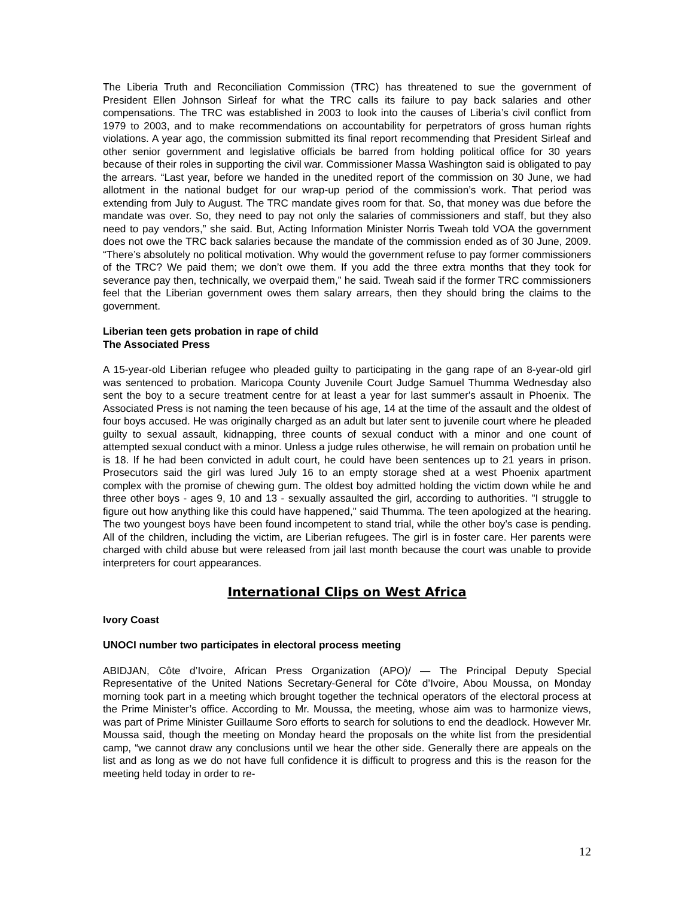The Liberia Truth and Reconciliation Commission (TRC) has threatened to sue the government of President Ellen Johnson Sirleaf for what the TRC calls its failure to pay back salaries and other compensations. The TRC was established in 2003 to look into the causes of Liberia’s civil conflict from 1979 to 2003, and to make recommendations on accountability for perpetrators of gross human rights violations. A year ago, the commission submitted its final report recommending that President Sirleaf and other senior government and legislative officials be barred from holding political office for 30 years because of their roles in supporting the civil war. Commissioner Massa Washington said is obligated to pay the arrears. “Last year, before we handed in the unedited report of the commission on 30 June, we had allotment in the national budget for our wrap-up period of the commission’s work. That period was extending from July to August. The TRC mandate gives room for that. So, that money was due before the mandate was over. So, they need to pay not only the salaries of commissioners and staff, but they also need to pay vendors,” she said. But, Acting Information Minister Norris Tweah told VOA the government does not owe the TRC back salaries because the mandate of the commission ended as of 30 June, 2009. “There’s absolutely no political motivation. Why would the government refuse to pay former commissioners of the TRC? We paid them; we don’t owe them. If you add the three extra months that they took for severance pay then, technically, we overpaid them,” he said. Tweah said if the former TRC commissioners feel that the Liberian government owes them salary arrears, then they should bring the claims to the government.
Liberian teen gets probation in rape of child
The Associated Press
A 15-year-old Liberian refugee who pleaded guilty to participating in the gang rape of an 8-year-old girl was sentenced to probation. Maricopa County Juvenile Court Judge Samuel Thumma Wednesday also sent the boy to a secure treatment centre for at least a year for last summer's assault in Phoenix. The Associated Press is not naming the teen because of his age, 14 at the time of the assault and the oldest of four boys accused. He was originally charged as an adult but later sent to juvenile court where he pleaded guilty to sexual assault, kidnapping, three counts of sexual conduct with a minor and one count of attempted sexual conduct with a minor. Unless a judge rules otherwise, he will remain on probation until he is 18. If he had been convicted in adult court, he could have been sentences up to 21 years in prison. Prosecutors said the girl was lured July 16 to an empty storage shed at a west Phoenix apartment complex with the promise of chewing gum. The oldest boy admitted holding the victim down while he and three other boys - ages 9, 10 and 13 - sexually assaulted the girl, according to authorities. "I struggle to figure out how anything like this could have happened," said Thumma. The teen apologized at the hearing. The two youngest boys have been found incompetent to stand trial, while the other boy's case is pending. All of the children, including the victim, are Liberian refugees. The girl is in foster care. Her parents were charged with child abuse but were released from jail last month because the court was unable to provide interpreters for court appearances.
International Clips on West Africa
Ivory Coast
UNOCI number two participates in electoral process meeting
ABIDJAN, Côte d’Ivoire, African Press Organization (APO)/ — The Principal Deputy Special Representative of the United Nations Secretary-General for Côte d’Ivoire, Abou Moussa, on Monday morning took part in a meeting which brought together the technical operators of the electoral process at the Prime Minister’s office. According to Mr. Moussa, the meeting, whose aim was to harmonize views, was part of Prime Minister Guillaume Soro efforts to search for solutions to end the deadlock. However Mr. Moussa said, though the meeting on Monday heard the proposals on the white list from the presidential camp, “we cannot draw any conclusions until we hear the other side. Generally there are appeals on the list and as long as we do not have full confidence it is difficult to progress and this is the reason for the meeting held today in order to re-
12